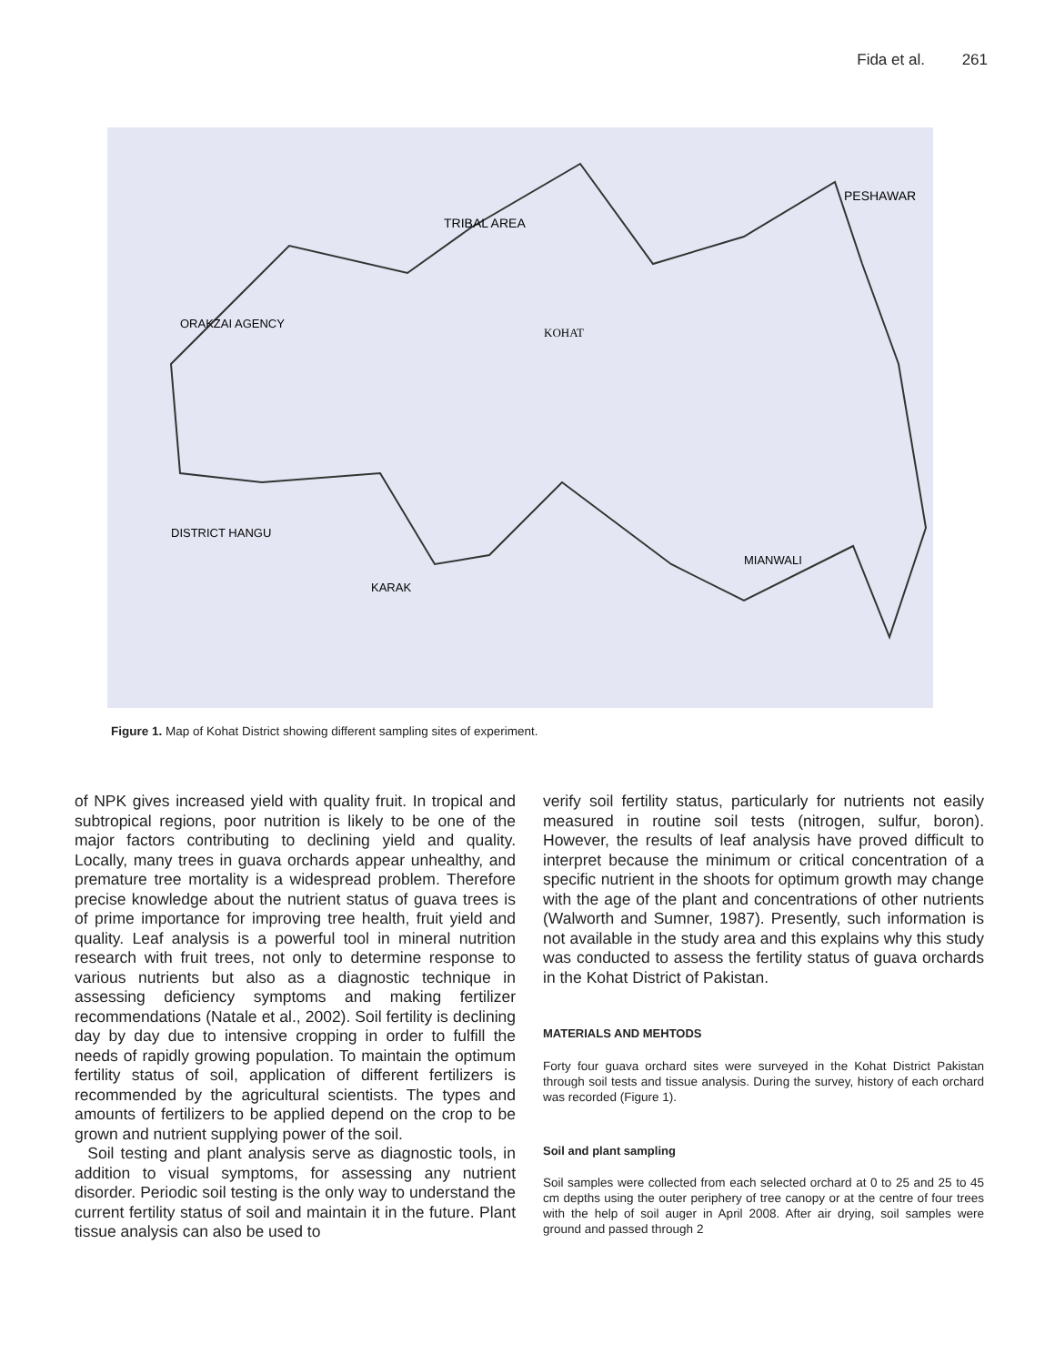Fida et al. 261
TRIBAL AREA
PESHAWAR
KOHAT
MIANWALI
KARAK
DISTRICT HANGU
ORAKZAI AGENCY
Figure 1. Map of Kohat District showing different sampling sites of experiment.
of NPK gives increased yield with quality fruit. In tropical and subtropical regions, poor nutrition is likely to be one of the major factors contributing to declining yield and quality. Locally, many trees in guava orchards appear unhealthy, and premature tree mortality is a widespread problem. Therefore precise knowledge about the nutrient status of guava trees is of prime importance for improving tree health, fruit yield and quality. Leaf analysis is a powerful tool in mineral nutrition research with fruit trees, not only to determine response to various nutrients but also as a diagnostic technique in assessing deficiency symptoms and making fertilizer recommendations (Natale et al., 2002). Soil fertility is declining day by day due to intensive cropping in order to fulfill the needs of rapidly growing population. To maintain the optimum fertility status of soil, application of different fertilizers is recommended by the agricultural scientists. The types and amounts of fertilizers to be applied depend on the crop to be grown and nutrient supplying power of the soil.
Soil testing and plant analysis serve as diagnostic tools, in addition to visual symptoms, for assessing any nutrient disorder. Periodic soil testing is the only way to understand the current fertility status of soil and maintain it in the future. Plant tissue analysis can also be used to
verify soil fertility status, particularly for nutrients not easily measured in routine soil tests (nitrogen, sulfur, boron). However, the results of leaf analysis have proved difficult to interpret because the minimum or critical concentration of a specific nutrient in the shoots for optimum growth may change with the age of the plant and concentrations of other nutrients (Walworth and Sumner, 1987). Presently, such information is not available in the study area and this explains why this study was conducted to assess the fertility status of guava orchards in the Kohat District of Pakistan.
MATERIALS AND MEHTODS
Forty four guava orchard sites were surveyed in the Kohat District Pakistan through soil tests and tissue analysis. During the survey, history of each orchard was recorded (Figure 1).
Soil and plant sampling
Soil samples were collected from each selected orchard at 0 to 25 and 25 to 45 cm depths using the outer periphery of tree canopy or at the centre of four trees with the help of soil auger in April 2008. After air drying, soil samples were ground and passed through 2